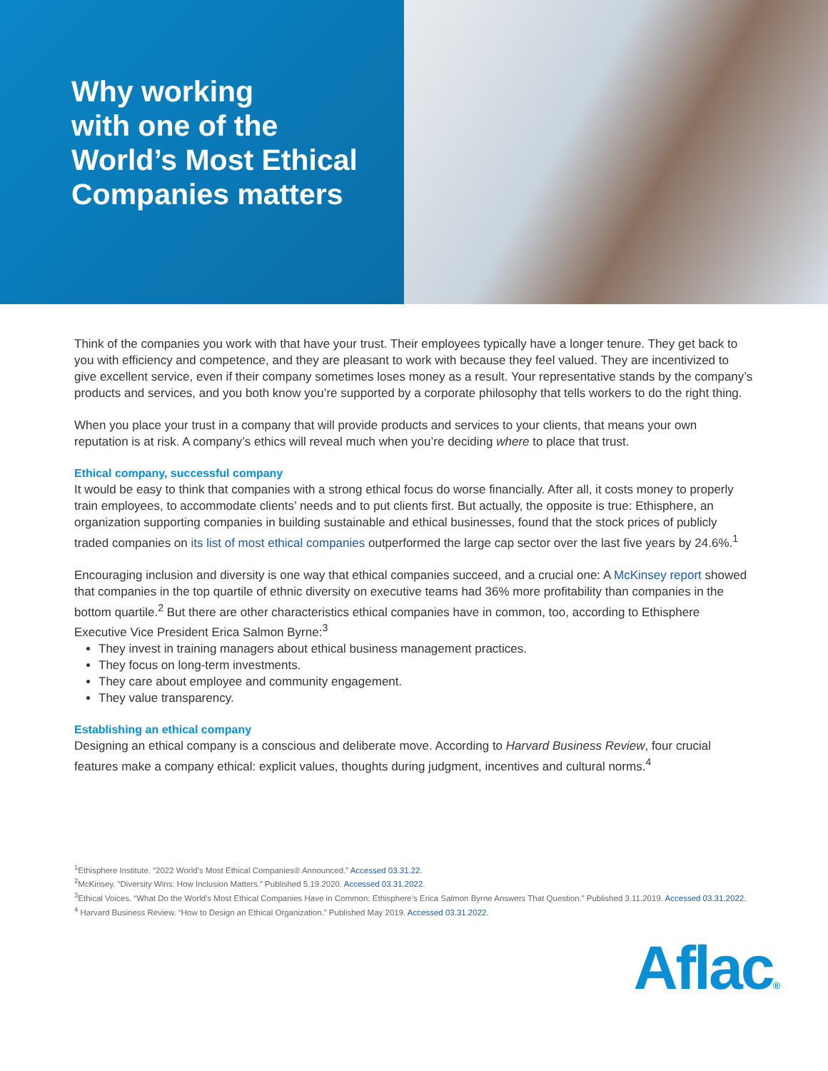Why working
with one of the
World’s Most Ethical
Companies matters
Think of the companies you work with that have your trust. Their employees typically have a longer tenure. They get back to you with efficiency and competence, and they are pleasant to work with because they feel valued. They are incentivized to give excellent service, even if their company sometimes loses money as a result. Your representative stands by the company’s products and services, and you both know you’re supported by a corporate philosophy that tells workers to do the right thing.
When you place your trust in a company that will provide products and services to your clients, that means your own reputation is at risk. A company’s ethics will reveal much when you’re deciding where to place that trust.
Ethical company, successful company
It would be easy to think that companies with a strong ethical focus do worse financially. After all, it costs money to properly train employees, to accommodate clients’ needs and to put clients first. But actually, the opposite is true: Ethisphere, an organization supporting companies in building sustainable and ethical businesses, found that the stock prices of publicly traded companies on its list of most ethical companies outperformed the large cap sector over the last five years by 24.6%.<sup>1</sup>
Encouraging inclusion and diversity is one way that ethical companies succeed, and a crucial one: A McKinsey report showed that companies in the top quartile of ethnic diversity on executive teams had 36% more profitability than companies in the bottom quartile.<sup>2</sup> But there are other characteristics ethical companies have in common, too, according to Ethisphere Executive Vice President Erica Salmon Byrne:<sup>3</sup>
They invest in training managers about ethical business management practices.
They focus on long-term investments.
They care about employee and community engagement.
They value transparency.
Establishing an ethical company
Designing an ethical company is a conscious and deliberate move. According to Harvard Business Review, four crucial features make a company ethical: explicit values, thoughts during judgment, incentives and cultural norms.<sup>4</sup>
<sup>1</sup> Ethisphere Institute. “2022 World’s Most Ethical Companies® Announced.” Accessed 03.31.22.
<sup>2</sup> McKinsey. “Diversity Wins: How Inclusion Matters.” Published 5.19.2020. Accessed 03.31.2022.
<sup>3</sup> Ethical Voices. “What Do the World’s Most Ethical Companies Have in Common: Ethisphere’s Erica Salmon Byrne Answers That Question.” Published 3.11.2019. Accessed 03.31.2022.
<sup>4</sup> Harvard Business Review. “How to Design an Ethical Organization.” Published May 2019. Accessed 03.31.2022.
Aflac®